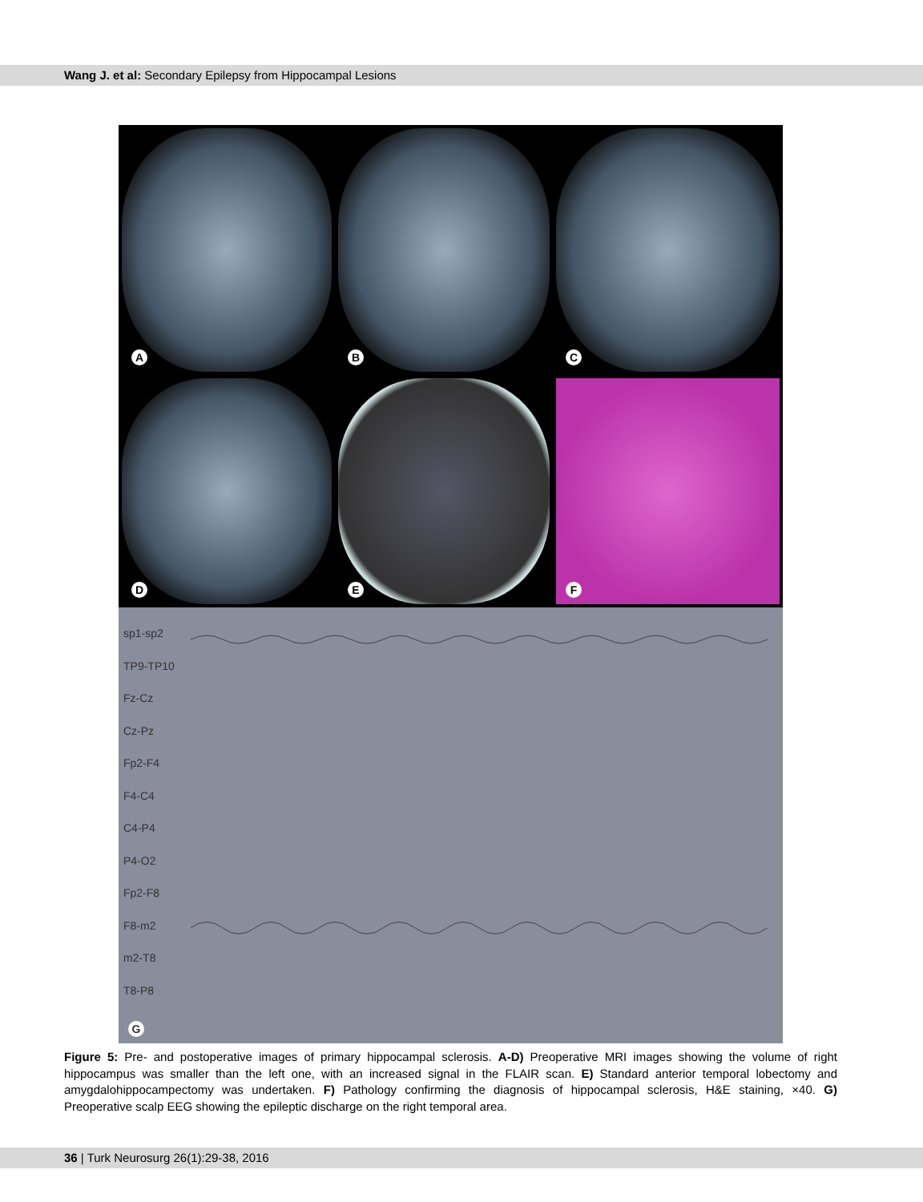Wang J. et al: Secondary Epilepsy from Hippocampal Lesions
A
B
C
D
E
F
sp1-sp2
TP9-TP10
Fz-Cz
Cz-Pz
Fp2-F4
F4-C4
C4-P4
P4-O2
Fp2-F8
F8-m2
m2-T8
T8-P8
G
Figure 5: Pre- and postoperative images of primary hippocampal sclerosis. A-D) Preoperative MRI images showing the volume of right hippocampus was smaller than the left one, with an increased signal in the FLAIR scan. E) Standard anterior temporal lobectomy and amygdalohippocampectomy was undertaken. F) Pathology confirming the diagnosis of hippocampal sclerosis, H&E staining, ×40. G) Preoperative scalp EEG showing the epileptic discharge on the right temporal area.
36 | Turk Neurosurg 26(1):29-38, 2016